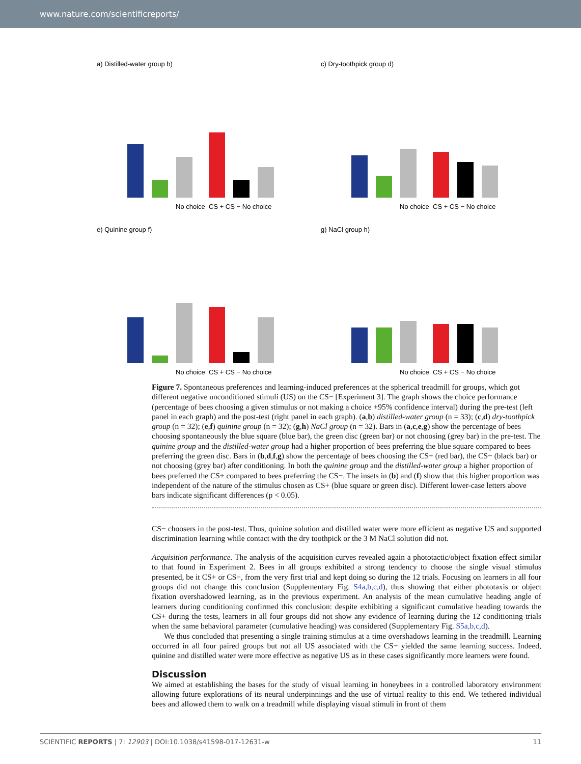www.nature.com/scientificreports/
a) Distilled-water group b)
No choice
CS + CS − No choice
c) Dry-toothpick group d)
No choice
CS + CS − No choice
e) Quinine group f)
No choice
CS + CS − No choice
g) NaCl group h)
No choice
CS + CS − No choice
Figure 7. Spontaneous preferences and learning-induced preferences at the spherical treadmill for groups, which got different negative unconditioned stimuli (US) on the CS− [Experiment 3]. The graph shows the choice performance (percentage of bees choosing a given stimulus or not making a choice +95% confidence interval) during the pre-test (left panel in each graph) and the post-test (right panel in each graph). (a,b) distilled-water group (n = 33); (c,d) dry-toothpick group (n = 32); (e,f) quinine group (n = 32); (g,h) NaCl group (n = 32). Bars in (a,c,e,g) show the percentage of bees choosing spontaneously the blue square (blue bar), the green disc (green bar) or not choosing (grey bar) in the pre-test. The quinine group and the distilled-water group had a higher proportion of bees preferring the blue square compared to bees preferring the green disc. Bars in (b,d,f,g) show the percentage of bees choosing the CS+ (red bar), the CS− (black bar) or not choosing (grey bar) after conditioning. In both the quinine group and the distilled-water group a higher proportion of bees preferred the CS+ compared to bees preferring the CS−. The insets in (b) and (f) show that this higher proportion was independent of the nature of the stimulus chosen as CS+ (blue square or green disc). Different lower-case letters above bars indicate significant differences (p < 0.05).
CS− choosers in the post-test. Thus, quinine solution and distilled water were more efficient as negative US and supported discrimination learning while contact with the dry toothpick or the 3 M NaCl solution did not.
Acquisition performance. The analysis of the acquisition curves revealed again a phototactic/object fixation effect similar to that found in Experiment 2. Bees in all groups exhibited a strong tendency to choose the single visual stimulus presented, be it CS+ or CS−, from the very first trial and kept doing so during the 12 trials. Focusing on learners in all four groups did not change this conclusion (Supplementary Fig. S4a,b,c,d), thus showing that either phototaxis or object fixation overshadowed learning, as in the previous experiment. An analysis of the mean cumulative heading angle of learners during conditioning confirmed this conclusion: despite exhibiting a significant cumulative heading towards the CS+ during the tests, learners in all four groups did not show any evidence of learning during the 12 conditioning trials when the same behavioral parameter (cumulative heading) was considered (Supplementary Fig. S5a,b,c,d).
We thus concluded that presenting a single training stimulus at a time overshadows learning in the treadmill. Learning occurred in all four paired groups but not all US associated with the CS− yielded the same learning success. Indeed, quinine and distilled water were more effective as negative US as in these cases significantly more learners were found.
Discussion
We aimed at establishing the bases for the study of visual learning in honeybees in a controlled laboratory environment allowing future explorations of its neural underpinnings and the use of virtual reality to this end. We tethered individual bees and allowed them to walk on a treadmill while displaying visual stimuli in front of them
SCIENTIFIC REPORTS | 7: 12903 | DOI:10.1038/s41598-017-12631-w 11